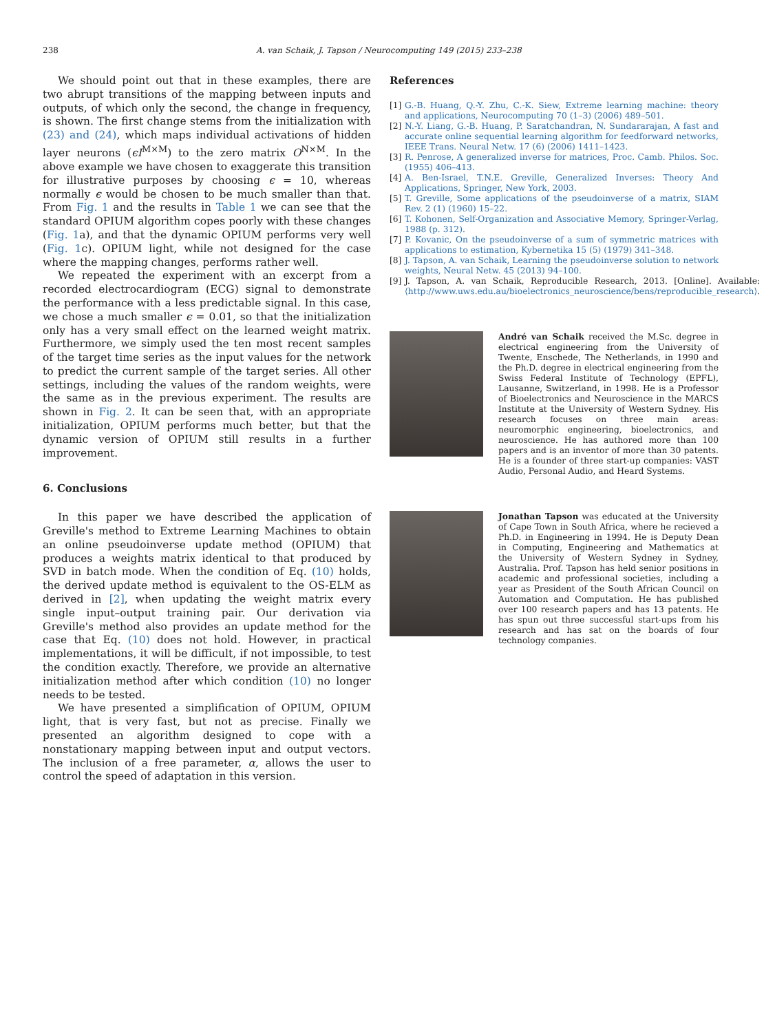238 A. van Schaik, J. Tapson / Neurocomputing 149 (2015) 233–238
We should point out that in these examples, there are two abrupt transitions of the mapping between inputs and outputs, of which only the second, the change in frequency, is shown. The first change stems from the initialization with (23) and (24), which maps individual activations of hidden layer neurons (ϵI<sup>M×M</sup>) to the zero matrix O<sup>N×M</sup>. In the above example we have chosen to exaggerate this transition for illustrative purposes by choosing ϵ = 10, whereas normally ϵ would be chosen to be much smaller than that. From Fig. 1 and the results in Table 1 we can see that the standard OPIUM algorithm copes poorly with these changes (Fig. 1a), and that the dynamic OPIUM performs very well (Fig. 1c). OPIUM light, while not designed for the case where the mapping changes, performs rather well.
We repeated the experiment with an excerpt from a recorded electrocardiogram (ECG) signal to demonstrate the performance with a less predictable signal. In this case, we chose a much smaller ϵ = 0.01, so that the initialization only has a very small effect on the learned weight matrix. Furthermore, we simply used the ten most recent samples of the target time series as the input values for the network to predict the current sample of the target series. All other settings, including the values of the random weights, were the same as in the previous experiment. The results are shown in Fig. 2. It can be seen that, with an appropriate initialization, OPIUM performs much better, but that the dynamic version of OPIUM still results in a further improvement.
6. Conclusions
In this paper we have described the application of Greville's method to Extreme Learning Machines to obtain an online pseudoinverse update method (OPIUM) that produces a weights matrix identical to that produced by SVD in batch mode. When the condition of Eq. (10) holds, the derived update method is equivalent to the OS-ELM as derived in [2], when updating the weight matrix every single input–output training pair. Our derivation via Greville's method also provides an update method for the case that Eq. (10) does not hold. However, in practical implementations, it will be difficult, if not impossible, to test the condition exactly. Therefore, we provide an alternative initialization method after which condition (10) no longer needs to be tested.
We have presented a simplification of OPIUM, OPIUM light, that is very fast, but not as precise. Finally we presented an algorithm designed to cope with a nonstationary mapping between input and output vectors. The inclusion of a free parameter, α, allows the user to control the speed of adaptation in this version.
References
[1] G.-B. Huang, Q.-Y. Zhu, C.-K. Siew, Extreme learning machine: theory and applications, Neurocomputing 70 (1–3) (2006) 489–501.
[2] N.-Y. Liang, G.-B. Huang, P. Saratchandran, N. Sundararajan, A fast and accurate online sequential learning algorithm for feedforward networks, IEEE Trans. Neural Netw. 17 (6) (2006) 1411–1423.
[3] R. Penrose, A generalized inverse for matrices, Proc. Camb. Philos. Soc. (1955) 406–413.
[4] A. Ben-Israel, T.N.E. Greville, Generalized Inverses: Theory And Applications, Springer, New York, 2003.
[5] T. Greville, Some applications of the pseudoinverse of a matrix, SIAM Rev. 2 (1) (1960) 15–22.
[6] T. Kohonen, Self-Organization and Associative Memory, Springer-Verlag, 1988 (p. 312).
[7] P. Kovanic, On the pseudoinverse of a sum of symmetric matrices with applications to estimation, Kybernetika 15 (5) (1979) 341–348.
[8] J. Tapson, A. van Schaik, Learning the pseudoinverse solution to network weights, Neural Netw. 45 (2013) 94–100.
[9] J. Tapson, A. van Schaik, Reproducible Research, 2013. [Online]. Available: ⟨http://www.uws.edu.au/bioelectronics_neuroscience/bens/reproducible_research⟩.
André van Schaik received the M.Sc. degree in electrical engineering from the University of Twente, Enschede, The Netherlands, in 1990 and the Ph.D. degree in electrical engineering from the Swiss Federal Institute of Technology (EPFL), Lausanne, Switzerland, in 1998. He is a Professor of Bioelectronics and Neuroscience in the MARCS Institute at the University of Western Sydney. His research focuses on three main areas: neuromorphic engineering, bioelectronics, and neuroscience. He has authored more than 100 papers and is an inventor of more than 30 patents. He is a founder of three start-up companies: VAST Audio, Personal Audio, and Heard Systems.
Jonathan Tapson was educated at the University of Cape Town in South Africa, where he recieved a Ph.D. in Engineering in 1994. He is Deputy Dean in Computing, Engineering and Mathematics at the University of Western Sydney in Sydney, Australia. Prof. Tapson has held senior positions in academic and professional societies, including a year as President of the South African Council on Automation and Computation. He has published over 100 research papers and has 13 patents. He has spun out three successful start-ups from his research and has sat on the boards of four technology companies.